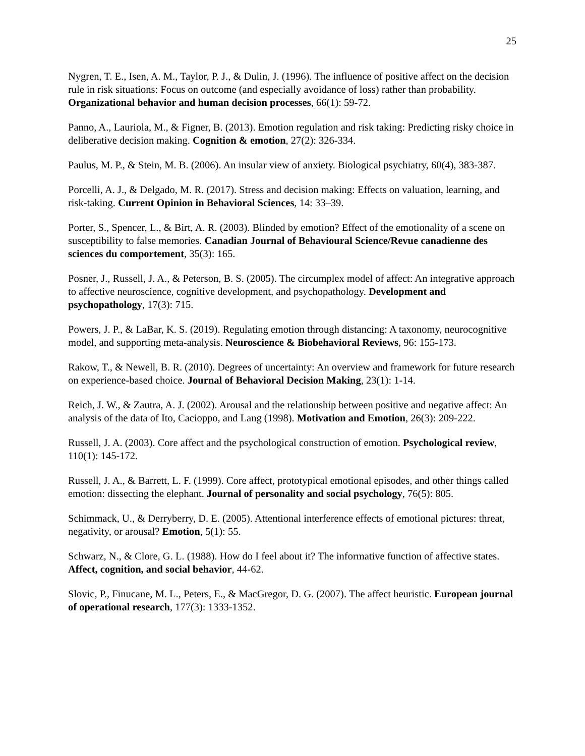25
Nygren, T. E., Isen, A. M., Taylor, P. J., & Dulin, J. (1996). The influence of positive affect on the decision rule in risk situations: Focus on outcome (and especially avoidance of loss) rather than probability. Organizational behavior and human decision processes, 66(1): 59-72.
Panno, A., Lauriola, M., & Figner, B. (2013). Emotion regulation and risk taking: Predicting risky choice in deliberative decision making. Cognition & emotion, 27(2): 326-334.
Paulus, M. P., & Stein, M. B. (2006). An insular view of anxiety. Biological psychiatry, 60(4), 383-387.
Porcelli, A. J., & Delgado, M. R. (2017). Stress and decision making: Effects on valuation, learning, and risk-taking. Current Opinion in Behavioral Sciences, 14: 33–39.
Porter, S., Spencer, L., & Birt, A. R. (2003). Blinded by emotion? Effect of the emotionality of a scene on susceptibility to false memories. Canadian Journal of Behavioural Science/Revue canadienne des sciences du comportement, 35(3): 165.
Posner, J., Russell, J. A., & Peterson, B. S. (2005). The circumplex model of affect: An integrative approach to affective neuroscience, cognitive development, and psychopathology. Development and psychopathology, 17(3): 715.
Powers, J. P., & LaBar, K. S. (2019). Regulating emotion through distancing: A taxonomy, neurocognitive model, and supporting meta-analysis. Neuroscience & Biobehavioral Reviews, 96: 155-173.
Rakow, T., & Newell, B. R. (2010). Degrees of uncertainty: An overview and framework for future research on experience-based choice. Journal of Behavioral Decision Making, 23(1): 1-14.
Reich, J. W., & Zautra, A. J. (2002). Arousal and the relationship between positive and negative affect: An analysis of the data of Ito, Cacioppo, and Lang (1998). Motivation and Emotion, 26(3): 209-222.
Russell, J. A. (2003). Core affect and the psychological construction of emotion. Psychological review, 110(1): 145-172.
Russell, J. A., & Barrett, L. F. (1999). Core affect, prototypical emotional episodes, and other things called emotion: dissecting the elephant. Journal of personality and social psychology, 76(5): 805.
Schimmack, U., & Derryberry, D. E. (2005). Attentional interference effects of emotional pictures: threat, negativity, or arousal? Emotion, 5(1): 55.
Schwarz, N., & Clore, G. L. (1988). How do I feel about it? The informative function of affective states. Affect, cognition, and social behavior, 44-62.
Slovic, P., Finucane, M. L., Peters, E., & MacGregor, D. G. (2007). The affect heuristic. European journal of operational research, 177(3): 1333-1352.